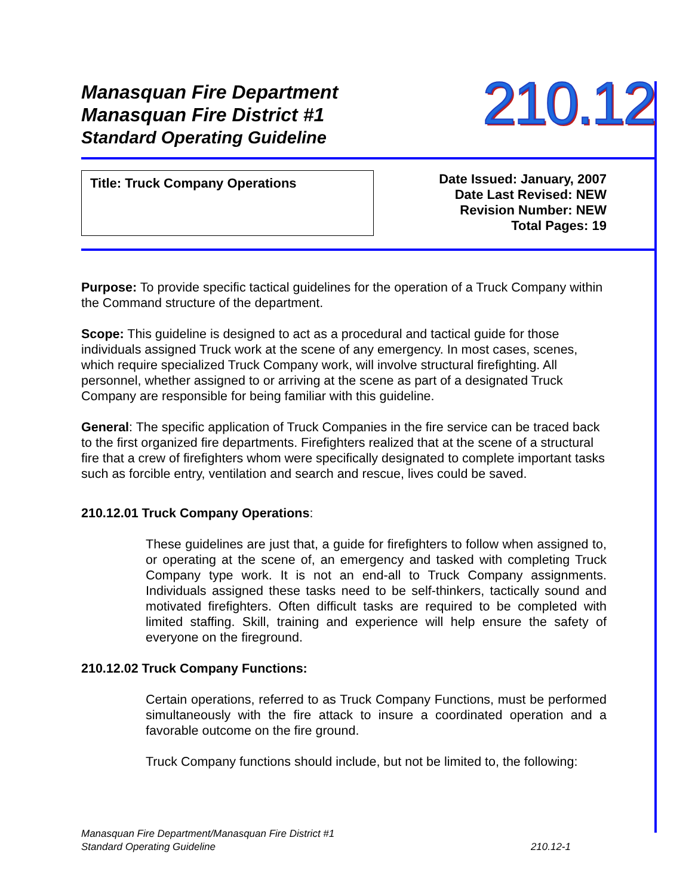Manasquan Fire Department
Manasquan Fire District #1
Standard Operating Guideline
210.12
Title: Truck Company Operations
Date Issued: January, 2007
Date Last Revised: NEW
Revision Number: NEW
Total Pages: 19
Purpose: To provide specific tactical guidelines for the operation of a Truck Company within the Command structure of the department.
Scope: This guideline is designed to act as a procedural and tactical guide for those individuals assigned Truck work at the scene of any emergency. In most cases, scenes, which require specialized Truck Company work, will involve structural firefighting. All personnel, whether assigned to or arriving at the scene as part of a designated Truck Company are responsible for being familiar with this guideline.
General: The specific application of Truck Companies in the fire service can be traced back to the first organized fire departments. Firefighters realized that at the scene of a structural fire that a crew of firefighters whom were specifically designated to complete important tasks such as forcible entry, ventilation and search and rescue, lives could be saved.
210.12.01 Truck Company Operations:
These guidelines are just that, a guide for firefighters to follow when assigned to, or operating at the scene of, an emergency and tasked with completing Truck Company type work. It is not an end-all to Truck Company assignments. Individuals assigned these tasks need to be self-thinkers, tactically sound and motivated firefighters. Often difficult tasks are required to be completed with limited staffing. Skill, training and experience will help ensure the safety of everyone on the fireground.
210.12.02 Truck Company Functions:
Certain operations, referred to as Truck Company Functions, must be performed simultaneously with the fire attack to insure a coordinated operation and a favorable outcome on the fire ground.
Truck Company functions should include, but not be limited to, the following:
Manasquan Fire Department/Manasquan Fire District #1
Standard Operating Guideline 210.12-1